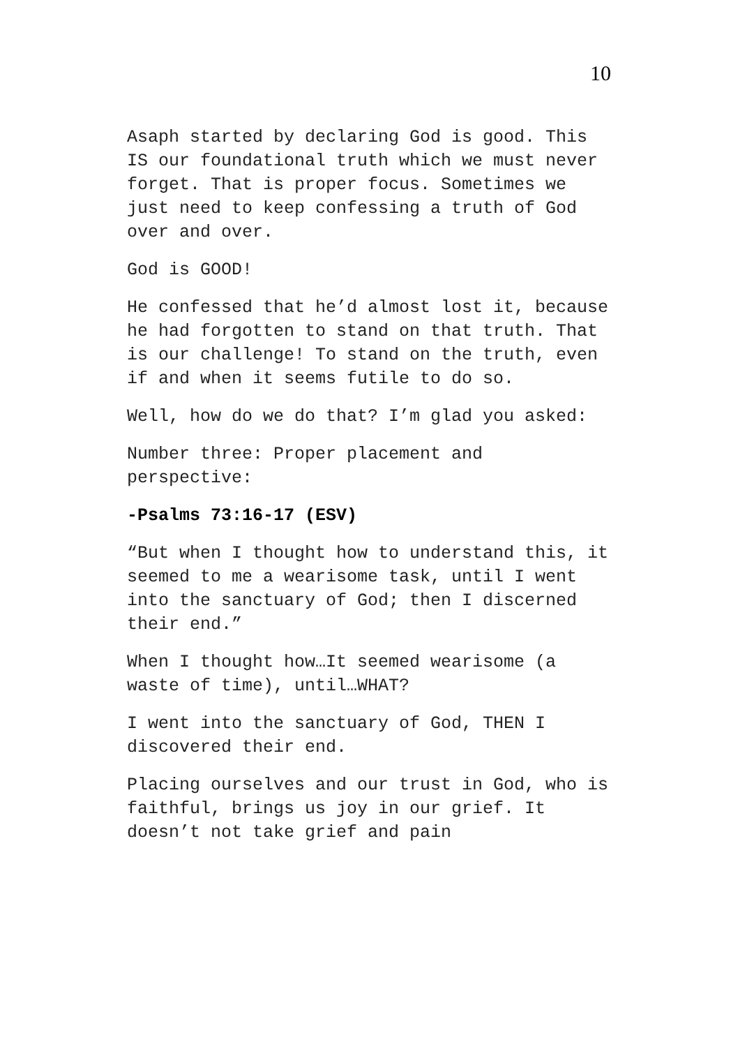10
Asaph started by declaring God is good. This IS our foundational truth which we must never forget. That is proper focus. Sometimes we just need to keep confessing a truth of God over and over.
God is GOOD!
He confessed that he’d almost lost it, because he had forgotten to stand on that truth. That is our challenge! To stand on the truth, even if and when it seems futile to do so.
Well, how do we do that? I’m glad you asked:
Number three: Proper placement and perspective:
-Psalms 73:16-17 (ESV)
“But when I thought how to understand this, it seemed to me a wearisome task, until I went into the sanctuary of God; then I discerned their end.”
When I thought how…It seemed wearisome (a waste of time), until…WHAT?
I went into the sanctuary of God, THEN I discovered their end.
Placing ourselves and our trust in God, who is faithful, brings us joy in our grief. It doesn’t not take grief and pain